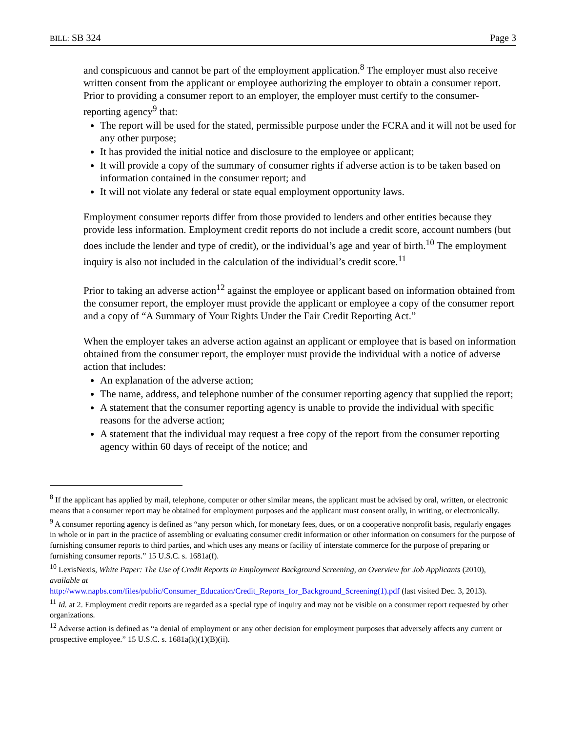BILL: SB 324 Page 3
and conspicuous and cannot be part of the employment application.<sup>8</sup> The employer must also receive written consent from the applicant or employee authorizing the employer to obtain a consumer report. Prior to providing a consumer report to an employer, the employer must certify to the consumer-reporting agency<sup>9</sup> that:
The report will be used for the stated, permissible purpose under the FCRA and it will not be used for any other purpose;
It has provided the initial notice and disclosure to the employee or applicant;
It will provide a copy of the summary of consumer rights if adverse action is to be taken based on information contained in the consumer report; and
It will not violate any federal or state equal employment opportunity laws.
Employment consumer reports differ from those provided to lenders and other entities because they provide less information. Employment credit reports do not include a credit score, account numbers (but does include the lender and type of credit), or the individual’s age and year of birth.<sup>10</sup> The employment inquiry is also not included in the calculation of the individual’s credit score.<sup>11</sup>
Prior to taking an adverse action<sup>12</sup> against the employee or applicant based on information obtained from the consumer report, the employer must provide the applicant or employee a copy of the consumer report and a copy of “A Summary of Your Rights Under the Fair Credit Reporting Act.”
When the employer takes an adverse action against an applicant or employee that is based on information obtained from the consumer report, the employer must provide the individual with a notice of adverse action that includes:
An explanation of the adverse action;
The name, address, and telephone number of the consumer reporting agency that supplied the report;
A statement that the consumer reporting agency is unable to provide the individual with specific reasons for the adverse action;
A statement that the individual may request a free copy of the report from the consumer reporting agency within 60 days of receipt of the notice; and
<sup>8</sup> If the applicant has applied by mail, telephone, computer or other similar means, the applicant must be advised by oral, written, or electronic means that a consumer report may be obtained for employment purposes and the applicant must consent orally, in writing, or electronically.
<sup>9</sup> A consumer reporting agency is defined as “any person which, for monetary fees, dues, or on a cooperative nonprofit basis, regularly engages in whole or in part in the practice of assembling or evaluating consumer credit information or other information on consumers for the purpose of furnishing consumer reports to third parties, and which uses any means or facility of interstate commerce for the purpose of preparing or furnishing consumer reports.” 15 U.S.C. s. 1681a(f).
<sup>10</sup> LexisNexis, White Paper: The Use of Credit Reports in Employment Background Screening, an Overview for Job Applicants (2010), available at
http://www.napbs.com/files/public/Consumer_Education/Credit_Reports_for_Background_Screening(1).pdf (last visited Dec. 3, 2013).
<sup>11</sup> Id. at 2. Employment credit reports are regarded as a special type of inquiry and may not be visible on a consumer report requested by other organizations.
<sup>12</sup> Adverse action is defined as “a denial of employment or any other decision for employment purposes that adversely affects any current or prospective employee.” 15 U.S.C. s. 1681a(k)(1)(B)(ii).